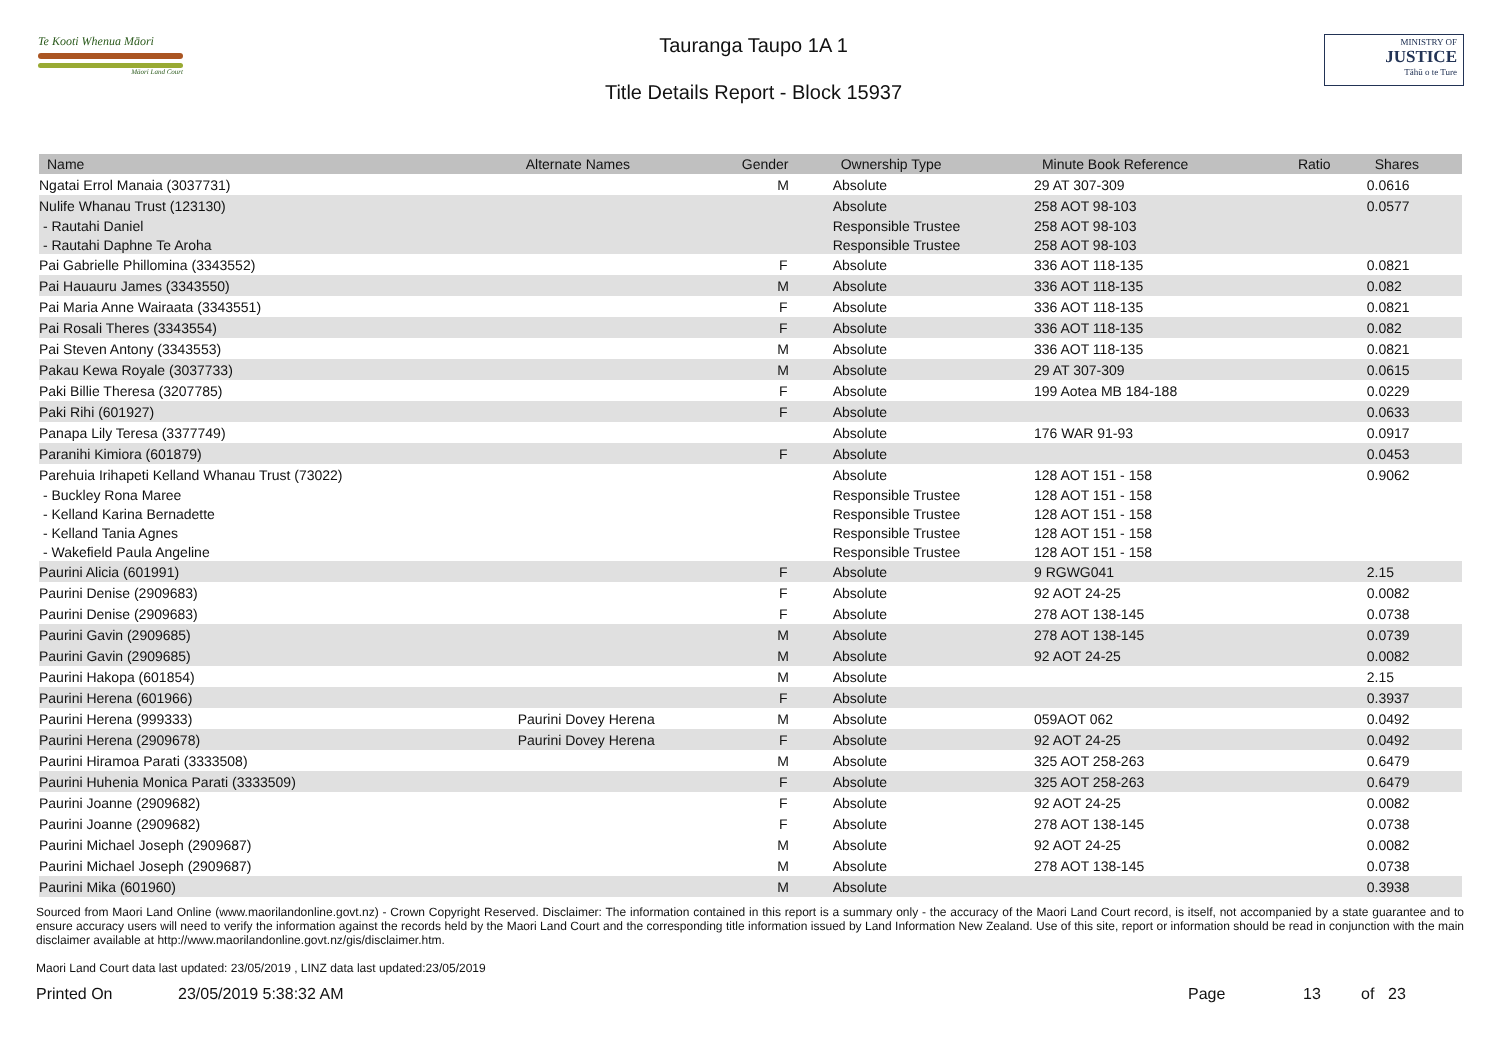Te Kooti Whenua Māori
Māori Land Court
Tauranga Taupo 1A 1
Title Details Report - Block 15937
MINISTRY OF
JUSTICE
Tāhū o te Ture
| Name | Alternate Names | Gender | Ownership Type | Minute Book Reference | Ratio | Shares |
| --- | --- | --- | --- | --- | --- | --- |
| Ngatai Errol Manaia (3037731) | | M | Absolute | 29 AT 307-309 | | 0.0616 |
| Nulife Whanau Trust (123130) | | | Absolute | 258 AOT 98-103 | | 0.0577 |
| - Rautahi Daniel | | | Responsible Trustee | 258 AOT 98-103 | | |
| - Rautahi Daphne Te Aroha | | | Responsible Trustee | 258 AOT 98-103 | | |
| Pai Gabrielle Phillomina (3343552) | | F | Absolute | 336 AOT 118-135 | | 0.0821 |
| Pai Hauauru James (3343550) | | M | Absolute | 336 AOT 118-135 | | 0.082 |
| Pai Maria Anne Wairaata (3343551) | | F | Absolute | 336 AOT 118-135 | | 0.0821 |
| Pai Rosali Theres (3343554) | | F | Absolute | 336 AOT 118-135 | | 0.082 |
| Pai Steven Antony (3343553) | | M | Absolute | 336 AOT 118-135 | | 0.0821 |
| Pakau Kewa Royale (3037733) | | M | Absolute | 29 AT 307-309 | | 0.0615 |
| Paki Billie Theresa (3207785) | | F | Absolute | 199 Aotea MB 184-188 | | 0.0229 |
| Paki Rihi (601927) | | F | Absolute | | | 0.0633 |
| Panapa Lily Teresa (3377749) | | | Absolute | 176 WAR 91-93 | | 0.0917 |
| Paranihi Kimiora (601879) | | F | Absolute | | | 0.0453 |
| Parehuia Irihapeti Kelland Whanau Trust (73022) | | | Absolute | 128 AOT 151 - 158 | | 0.9062 |
| - Buckley Rona Maree | | | Responsible Trustee | 128 AOT 151 - 158 | | |
| - Kelland Karina Bernadette | | | Responsible Trustee | 128 AOT 151 - 158 | | |
| - Kelland Tania Agnes | | | Responsible Trustee | 128 AOT 151 - 158 | | |
| - Wakefield Paula Angeline | | | Responsible Trustee | 128 AOT 151 - 158 | | |
| Paurini Alicia (601991) | | F | Absolute | 9 RGWG041 | | 2.15 |
| Paurini Denise (2909683) | | F | Absolute | 92 AOT 24-25 | | 0.0082 |
| Paurini Denise (2909683) | | F | Absolute | 278 AOT 138-145 | | 0.0738 |
| Paurini Gavin (2909685) | | M | Absolute | 278 AOT 138-145 | | 0.0739 |
| Paurini Gavin (2909685) | | M | Absolute | 92 AOT 24-25 | | 0.0082 |
| Paurini Hakopa (601854) | | M | Absolute | | | 2.15 |
| Paurini Herena (601966) | | F | Absolute | | | 0.3937 |
| Paurini Herena (999333) | Paurini Dovey Herena | M | Absolute | 059AOT 062 | | 0.0492 |
| Paurini Herena (2909678) | Paurini Dovey Herena | F | Absolute | 92 AOT 24-25 | | 0.0492 |
| Paurini Hiramoa Parati (3333508) | | M | Absolute | 325 AOT 258-263 | | 0.6479 |
| Paurini Huhenia Monica Parati (3333509) | | F | Absolute | 325 AOT 258-263 | | 0.6479 |
| Paurini Joanne (2909682) | | F | Absolute | 92 AOT 24-25 | | 0.0082 |
| Paurini Joanne (2909682) | | F | Absolute | 278 AOT 138-145 | | 0.0738 |
| Paurini Michael Joseph (2909687) | | M | Absolute | 92 AOT 24-25 | | 0.0082 |
| Paurini Michael Joseph (2909687) | | M | Absolute | 278 AOT 138-145 | | 0.0738 |
| Paurini Mika (601960) | | M | Absolute | | | 0.3938 |
Sourced from Maori Land Online (www.maorilandonline.govt.nz) - Crown Copyright Reserved. Disclaimer: The information contained in this report is a summary only - the accuracy of the Maori Land Court record, is itself, not accompanied by a state guarantee and to ensure accuracy users will need to verify the information against the records held by the Maori Land Court and the corresponding title information issued by Land Information New Zealand. Use of this site, report or information should be read in conjunction with the main disclaimer available at http://www.maorilandonline.govt.nz/gis/disclaimer.htm.
Maori Land Court data last updated: 23/05/2019 , LINZ data last updated:23/05/2019
Printed On 23/05/2019 5:38:32 AM Page 13 of 23